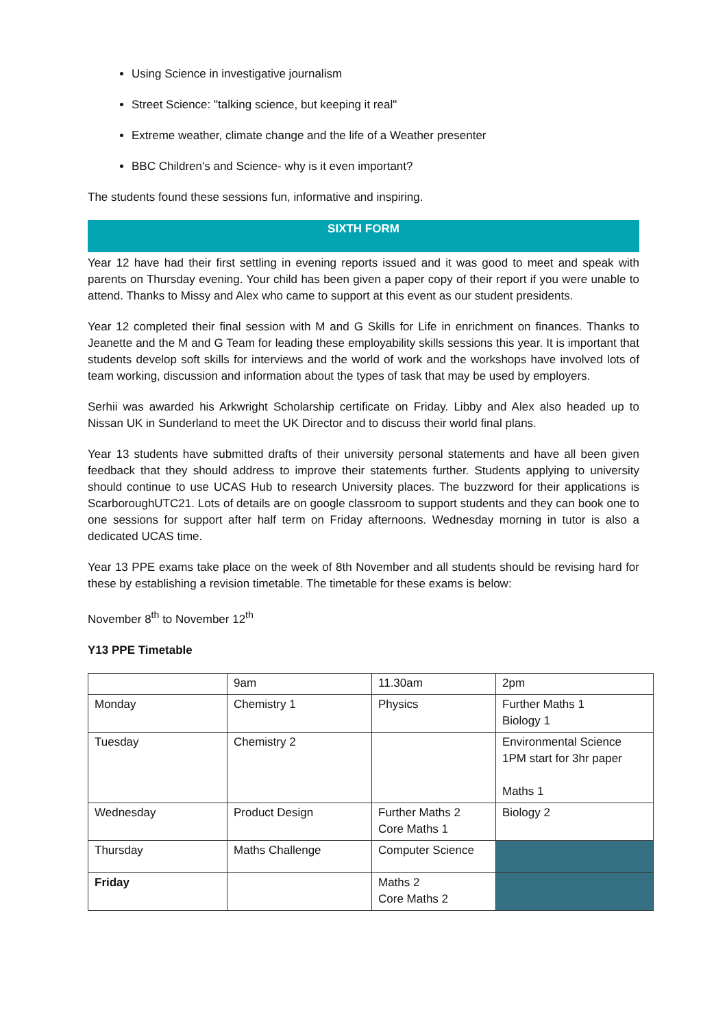Using Science in investigative journalism
Street Science: "talking science, but keeping it real"
Extreme weather, climate change and the life of a Weather presenter
BBC Children's and Science- why is it even important?
The students found these sessions fun, informative and inspiring.
SIXTH FORM
Year 12 have had their first settling in evening reports issued and it was good to meet and speak with parents on Thursday evening. Your child has been given a paper copy of their report if you were unable to attend. Thanks to Missy and Alex who came to support at this event as our student presidents.
Year 12 completed their final session with M and G Skills for Life in enrichment on finances. Thanks to Jeanette and the M and G Team for leading these employability skills sessions this year. It is important that students develop soft skills for interviews and the world of work and the workshops have involved lots of team working, discussion and information about the types of task that may be used by employers.
Serhii was awarded his Arkwright Scholarship certificate on Friday. Libby and Alex also headed up to Nissan UK in Sunderland to meet the UK Director and to discuss their world final plans.
Year 13 students have submitted drafts of their university personal statements and have all been given feedback that they should address to improve their statements further. Students applying to university should continue to use UCAS Hub to research University places. The buzzword for their applications is ScarboroughUTC21. Lots of details are on google classroom to support students and they can book one to one sessions for support after half term on Friday afternoons. Wednesday morning in tutor is also a dedicated UCAS time.
Year 13 PPE exams take place on the week of 8th November and all students should be revising hard for these by establishing a revision timetable. The timetable for these exams is below:
November 8<sup>th</sup> to November 12<sup>th</sup>
Y13 PPE Timetable
| | 9am | 11.30am | 2pm |
| Monday | Chemistry 1 | Physics | Further Maths 1 Biology 1 |
| Tuesday | Chemistry 2 | | Environmental Science 1PM start for 3hr paper Maths 1 |
| Wednesday | Product Design | Further Maths 2 Core Maths 1 | Biology 2 |
| Thursday | Maths Challenge | Computer Science | |
| Friday | | Maths 2 Core Maths 2 | |